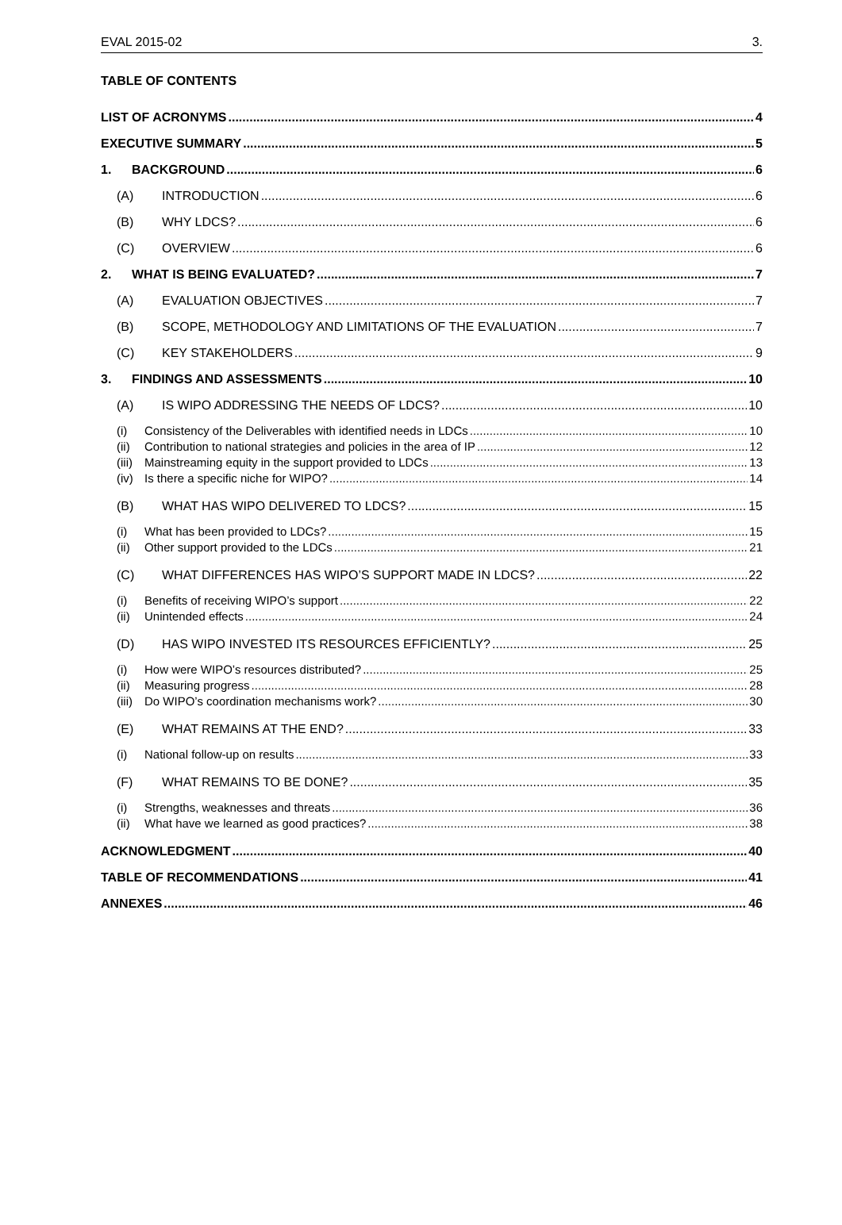EVAL 2015-02 3.
TABLE OF CONTENTS
LIST OF ACRONYMS 4
EXECUTIVE SUMMARY 5
1. BACKGROUND 6
(A) INTRODUCTION 6
(B) WHY LDCS? 6
(C) OVERVIEW 6
2. WHAT IS BEING EVALUATED? 7
(A) EVALUATION OBJECTIVES 7
(B) SCOPE, METHODOLOGY AND LIMITATIONS OF THE EVALUATION 7
(C) KEY STAKEHOLDERS 9
3. FINDINGS AND ASSESSMENTS 10
(A) IS WIPO ADDRESSING THE NEEDS OF LDCS? 10
(i) Consistency of the Deliverables with identified needs in LDCs 10
(ii) Contribution to national strategies and policies in the area of IP 12
(iii) Mainstreaming equity in the support provided to LDCs 13
(iv) Is there a specific niche for WIPO? 14
(B) WHAT HAS WIPO DELIVERED TO LDCS? 15
(i) What has been provided to LDCs? 15
(ii) Other support provided to the LDCs 21
(C) WHAT DIFFERENCES HAS WIPO’S SUPPORT MADE IN LDCS? 22
(i) Benefits of receiving WIPO’s support 22
(ii) Unintended effects 24
(D) HAS WIPO INVESTED ITS RESOURCES EFFICIENTLY? 25
(i) How were WIPO’s resources distributed? 25
(ii) Measuring progress 28
(iii) Do WIPO’s coordination mechanisms work? 30
(E) WHAT REMAINS AT THE END? 33
(i) National follow-up on results 33
(F) WHAT REMAINS TO BE DONE? 35
(i) Strengths, weaknesses and threats 36
(ii) What have we learned as good practices? 38
ACKNOWLEDGMENT 40
TABLE OF RECOMMENDATIONS 41
ANNEXES 46